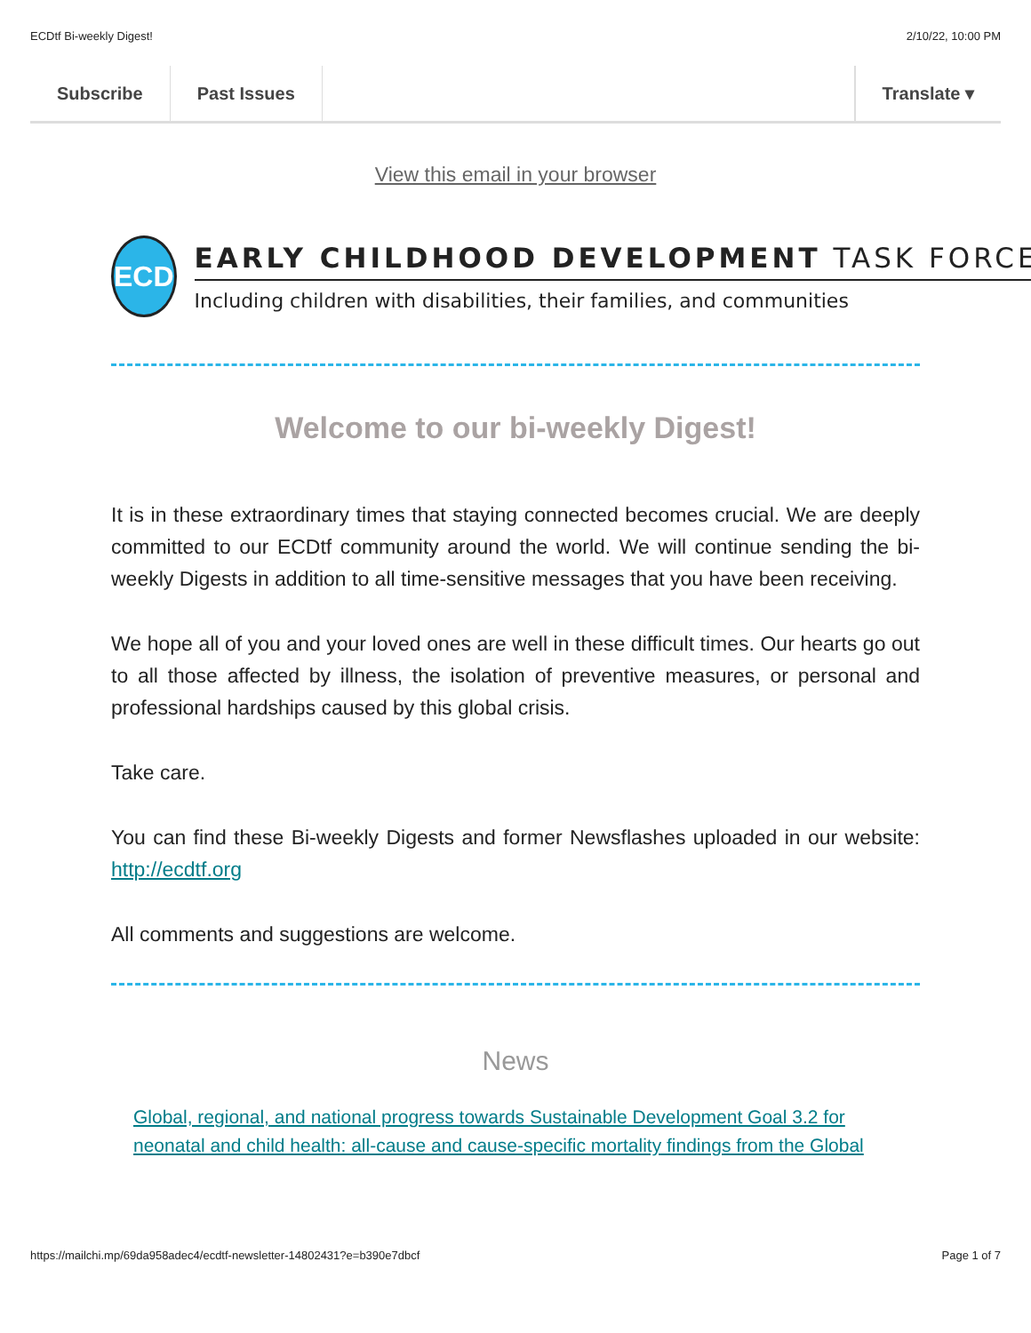ECDtf Bi-weekly Digest! 2/10/22, 10:00 PM
Subscribe Past Issues Translate ▾
View this email in your browser
ECD
EARLY CHILDHOOD DEVELOPMENT TASK FORCE
Including children with disabilities, their families, and communities
Welcome to our bi-weekly Digest!
It is in these extraordinary times that staying connected becomes crucial. We are deeply committed to our ECDtf community around the world. We will continue sending the bi-weekly Digests in addition to all time-sensitive messages that you have been receiving.
We hope all of you and your loved ones are well in these difficult times. Our hearts go out to all those affected by illness, the isolation of preventive measures, or personal and professional hardships caused by this global crisis.
Take care.
You can find these Bi-weekly Digests and former Newsflashes uploaded in our website: http://ecdtf.org
All comments and suggestions are welcome.
News
Global, regional, and national progress towards Sustainable Development Goal 3.2 for neonatal and child health: all-cause and cause-specific mortality findings from the Global
https://mailchi.mp/69da958adec4/ecdtf-newsletter-14802431?e=b390e7dbcf Page 1 of 7